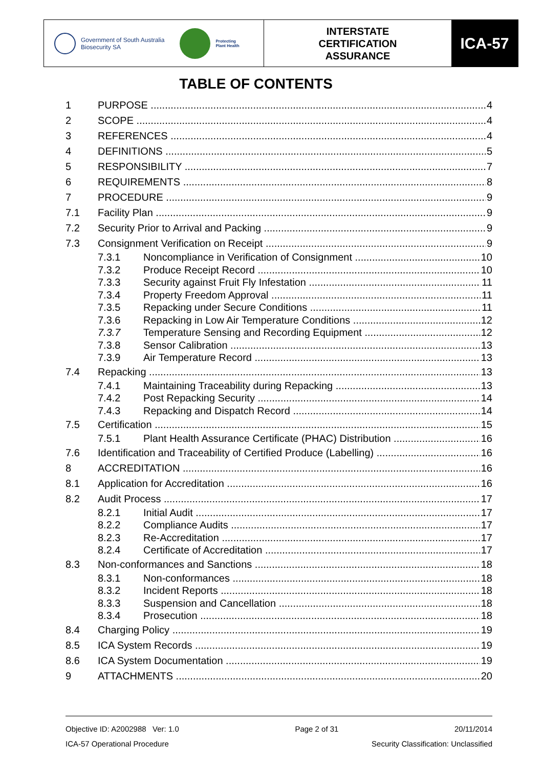Government of South Australia
Biosecurity SA
Protecting
Plant Health
INTERSTATE
CERTIFICATION
ASSURANCE
ICA-57
TABLE OF CONTENTS
1 PURPOSE 4
2 SCOPE 4
3 REFERENCES 4
4 DEFINITIONS 5
5 RESPONSIBILITY 7
6 REQUIREMENTS 8
7 PROCEDURE 9
7.1 Facility Plan 9
7.2 Security Prior to Arrival and Packing 9
7.3 Consignment Verification on Receipt 9
7.3.1 Noncompliance in Verification of Consignment 10
7.3.2 Produce Receipt Record 10
7.3.3 Security against Fruit Fly Infestation 11
7.3.4 Property Freedom Approval 11
7.3.5 Repacking under Secure Conditions 11
7.3.6 Repacking in Low Air Temperature Conditions 12
7.3.7 Temperature Sensing and Recording Equipment 12
7.3.8 Sensor Calibration 13
7.3.9 Air Temperature Record 13
7.4 Repacking 13
7.4.1 Maintaining Traceability during Repacking 13
7.4.2 Post Repacking Security 14
7.4.3 Repacking and Dispatch Record 14
7.5 Certification 15
7.5.1 Plant Health Assurance Certificate (PHAC) Distribution 16
7.6 Identification and Traceability of Certified Produce (Labelling) 16
8 ACCREDITATION 16
8.1 Application for Accreditation 16
8.2 Audit Process 17
8.2.1 Initial Audit 17
8.2.2 Compliance Audits 17
8.2.3 Re-Accreditation 17
8.2.4 Certificate of Accreditation 17
8.3 Non-conformances and Sanctions 18
8.3.1 Non-conformances 18
8.3.2 Incident Reports 18
8.3.3 Suspension and Cancellation 18
8.3.4 Prosecution 18
8.4 Charging Policy 19
8.5 ICA System Records 19
8.6 ICA System Documentation 19
9 ATTACHMENTS 20
Objective ID: A2002988 Ver: 1.0 Page 2 of 31 20/11/2014
ICA-57 Operational Procedure Security Classification: Unclassified